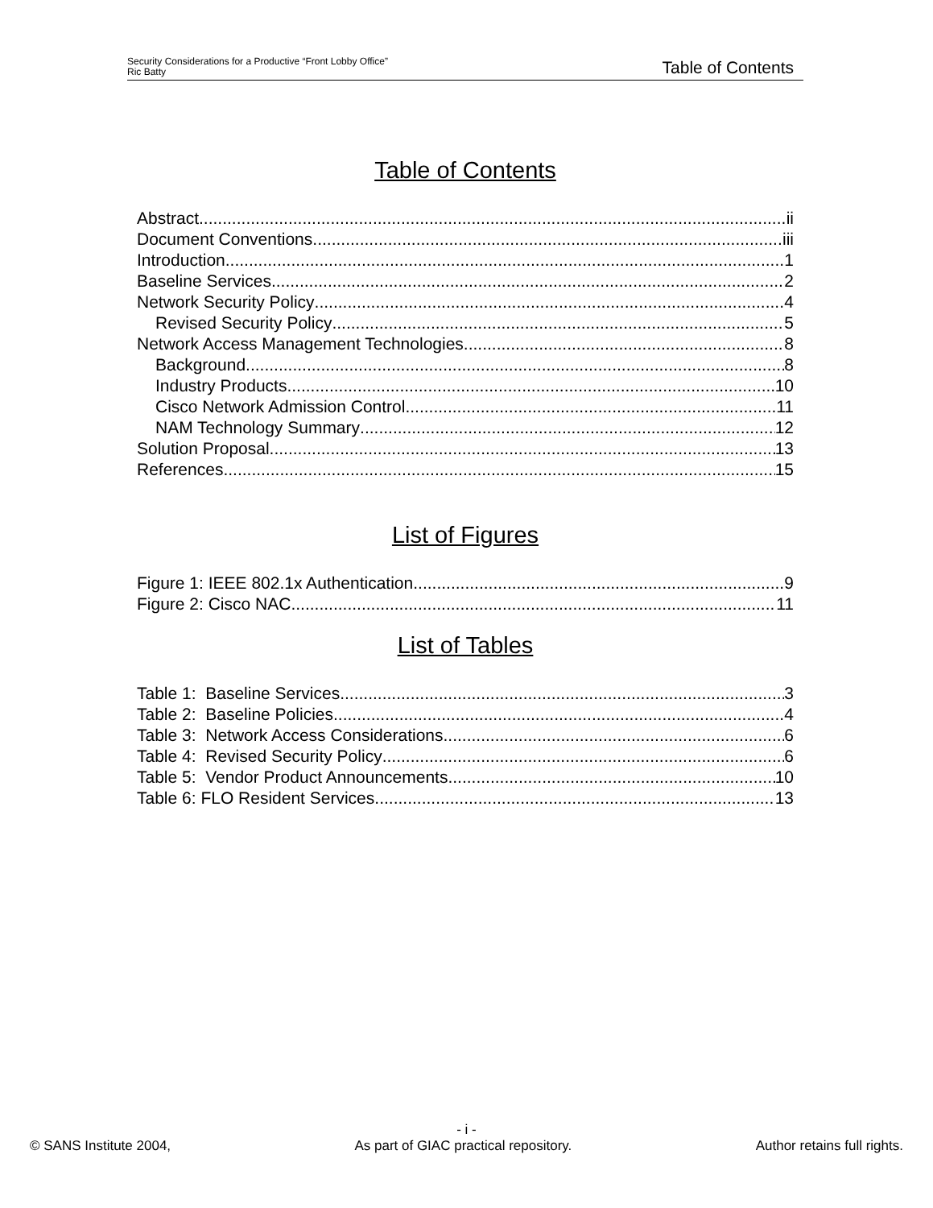Security Considerations for a Productive “Front Lobby Office”
Ric Batty
Table of Contents
Table of Contents
Abstract ii
Document Conventions iii
Introduction 1
Baseline Services 2
Network Security Policy 4
Revised Security Policy 5
Network Access Management Technologies 8
Background 8
Industry Products 10
Cisco Network Admission Control 11
NAM Technology Summary 12
Solution Proposal 13
References 15
List of Figures
Figure 1: IEEE 802.1x Authentication 9
Figure 2: Cisco NAC 11
List of Tables
Table 1: Baseline Services 3
Table 2: Baseline Policies 4
Table 3: Network Access Considerations 6
Table 4: Revised Security Policy 6
Table 5: Vendor Product Announcements 10
Table 6: FLO Resident Services 13
- i -
© SANS Institute 2004, As part of GIAC practical repository. Author retains full rights.